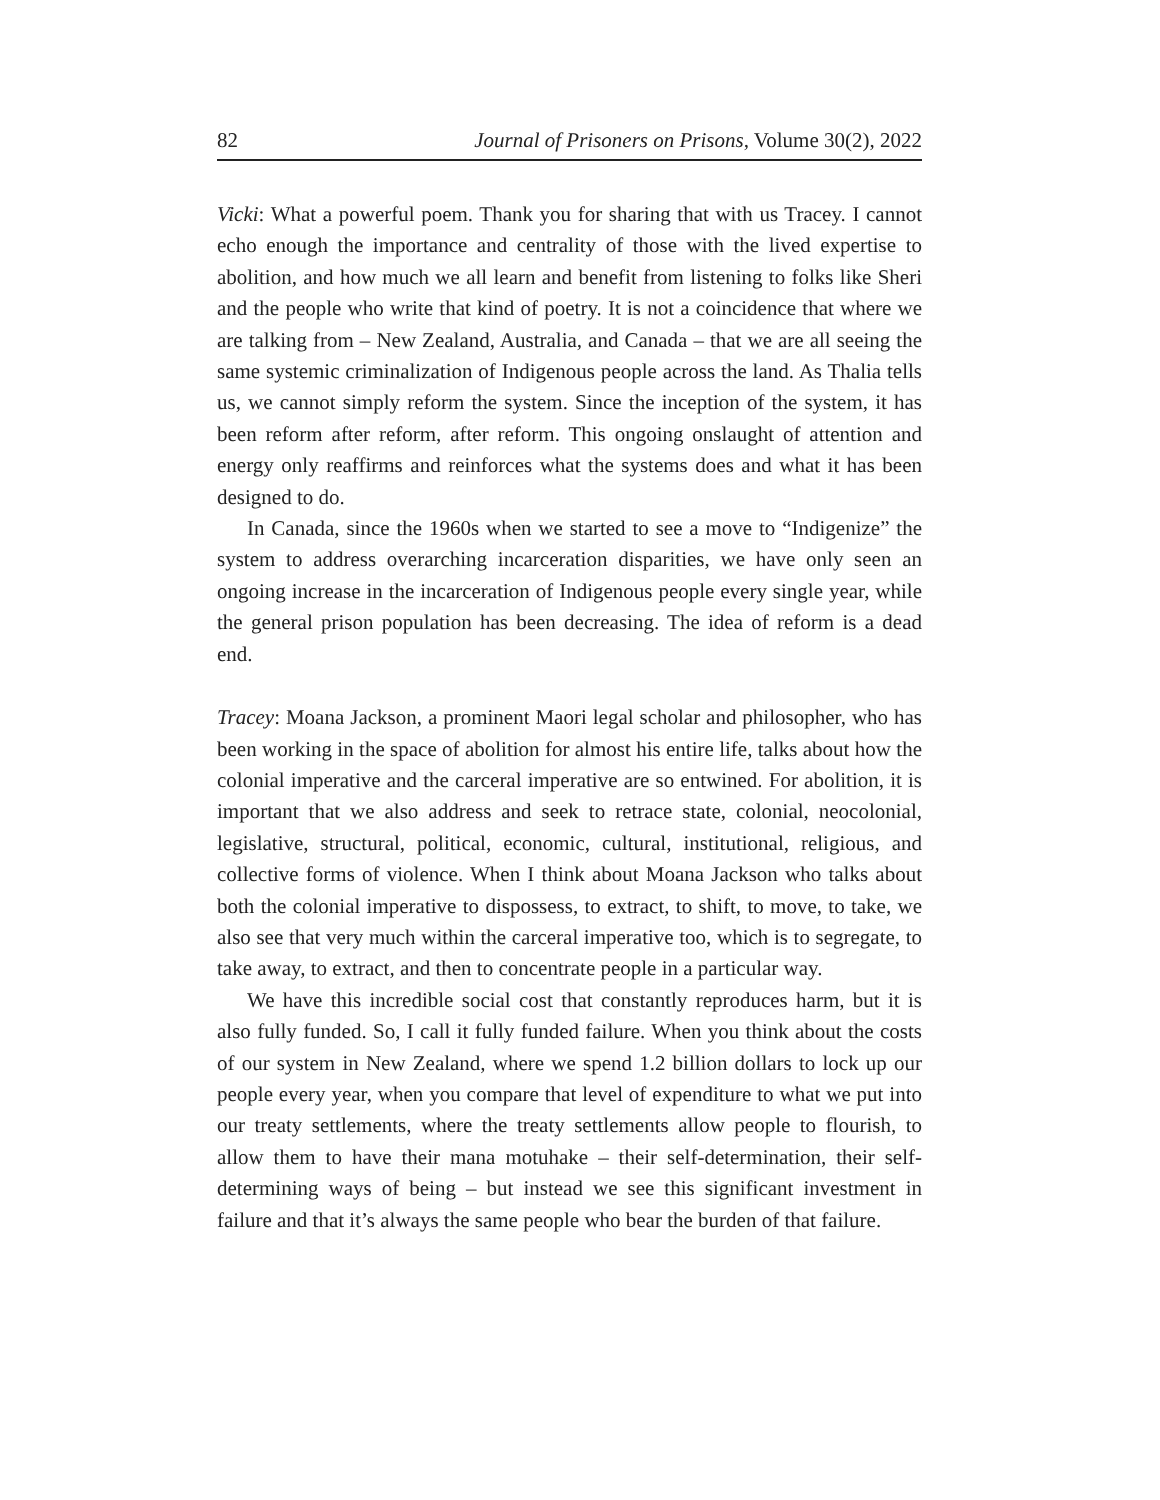82 Journal of Prisoners on Prisons, Volume 30(2), 2022
Vicki: What a powerful poem. Thank you for sharing that with us Tracey. I cannot echo enough the importance and centrality of those with the lived expertise to abolition, and how much we all learn and benefit from listening to folks like Sheri and the people who write that kind of poetry. It is not a coincidence that where we are talking from – New Zealand, Australia, and Canada – that we are all seeing the same systemic criminalization of Indigenous people across the land. As Thalia tells us, we cannot simply reform the system. Since the inception of the system, it has been reform after reform, after reform. This ongoing onslaught of attention and energy only reaffirms and reinforces what the systems does and what it has been designed to do.
In Canada, since the 1960s when we started to see a move to “Indigenize” the system to address overarching incarceration disparities, we have only seen an ongoing increase in the incarceration of Indigenous people every single year, while the general prison population has been decreasing. The idea of reform is a dead end.
Tracey: Moana Jackson, a prominent Maori legal scholar and philosopher, who has been working in the space of abolition for almost his entire life, talks about how the colonial imperative and the carceral imperative are so entwined. For abolition, it is important that we also address and seek to retrace state, colonial, neocolonial, legislative, structural, political, economic, cultural, institutional, religious, and collective forms of violence. When I think about Moana Jackson who talks about both the colonial imperative to dispossess, to extract, to shift, to move, to take, we also see that very much within the carceral imperative too, which is to segregate, to take away, to extract, and then to concentrate people in a particular way.
We have this incredible social cost that constantly reproduces harm, but it is also fully funded. So, I call it fully funded failure. When you think about the costs of our system in New Zealand, where we spend 1.2 billion dollars to lock up our people every year, when you compare that level of expenditure to what we put into our treaty settlements, where the treaty settlements allow people to flourish, to allow them to have their mana motuhake – their self-determination, their self-determining ways of being – but instead we see this significant investment in failure and that it’s always the same people who bear the burden of that failure.